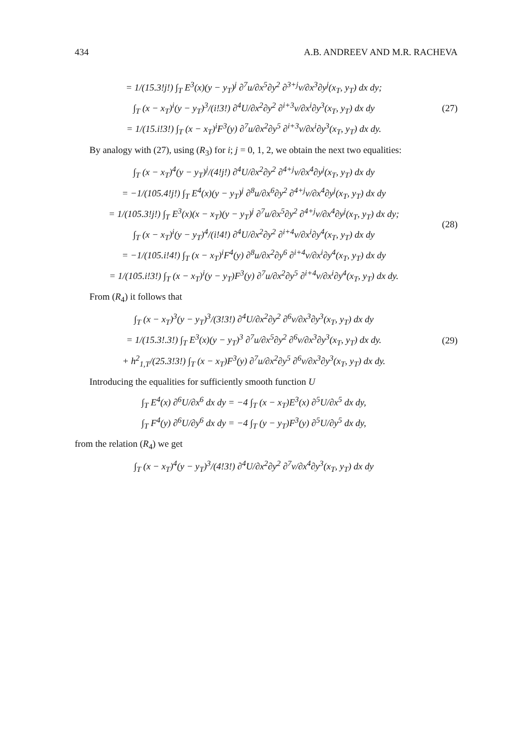434 A.B. ANDREEV AND M.R. RACHEVA
= 1/(15.3!j!) ∫<sub>T</sub> E<sup>3</sup>(x)(y − y<sub>T</sub>)<sup>j</sup> ∂<sup>7</sup>u/∂x<sup>5</sup>∂y<sup>2</sup> ∂<sup>3+j</sup>v/∂x<sup>3</sup>∂y<sup>j</sup>(x<sub>T</sub>, y<sub>T</sub>) dx dy;
∫<sub>T</sub> (x − x<sub>T</sub>)<sup>i</sup>(y − y<sub>T</sub>)<sup>3</sup>/(i!3!) ∂<sup>4</sup>U/∂x<sup>2</sup>∂y<sup>2</sup> ∂<sup>i+3</sup>v/∂x<sup>i</sup>∂y<sup>3</sup>(x<sub>T</sub>, y<sub>T</sub>) dx dy
= 1/(15.i!3!) ∫<sub>T</sub> (x − x<sub>T</sub>)<sup>i</sup>F<sup>3</sup>(y) ∂<sup>7</sup>u/∂x<sup>2</sup>∂y<sup>5</sup> ∂<sup>i+3</sup>v/∂x<sup>i</sup>∂y<sup>3</sup>(x<sub>T</sub>, y<sub>T</sub>) dx dy.
(27)
By analogy with (27), using (R<sub>3</sub>) for i; j = 0, 1, 2, we obtain the next two equalities:
∫<sub>T</sub> (x − x<sub>T</sub>)<sup>4</sup>(y − y<sub>T</sub>)<sup>j</sup>/(4!j!) ∂<sup>4</sup>U/∂x<sup>2</sup>∂y<sup>2</sup> ∂<sup>4+j</sup>v/∂x<sup>4</sup>∂y<sup>j</sup>(x<sub>T</sub>, y<sub>T</sub>) dx dy
= −1/(105.4!j!) ∫<sub>T</sub> E<sup>4</sup>(x)(y − y<sub>T</sub>)<sup>j</sup> ∂<sup>8</sup>u/∂x<sup>6</sup>∂y<sup>2</sup> ∂<sup>4+j</sup>v/∂x<sup>4</sup>∂y<sup>j</sup>(x<sub>T</sub>, y<sub>T</sub>) dx dy
= 1/(105.3!j!) ∫<sub>T</sub> E<sup>3</sup>(x)(x − x<sub>T</sub>)(y − y<sub>T</sub>)<sup>j</sup> ∂<sup>7</sup>u/∂x<sup>5</sup>∂y<sup>2</sup> ∂<sup>4+j</sup>v/∂x<sup>4</sup>∂y<sup>j</sup>(x<sub>T</sub>, y<sub>T</sub>) dx dy;
∫<sub>T</sub> (x − x<sub>T</sub>)<sup>i</sup>(y − y<sub>T</sub>)<sup>4</sup>/(i!4!) ∂<sup>4</sup>U/∂x<sup>2</sup>∂y<sup>2</sup> ∂<sup>i+4</sup>v/∂x<sup>i</sup>∂y<sup>4</sup>(x<sub>T</sub>, y<sub>T</sub>) dx dy
= −1/(105.i!4!) ∫<sub>T</sub> (x − x<sub>T</sub>)<sup>i</sup>F<sup>4</sup>(y) ∂<sup>8</sup>u/∂x<sup>2</sup>∂y<sup>6</sup> ∂<sup>i+4</sup>v/∂x<sup>i</sup>∂y<sup>4</sup>(x<sub>T</sub>, y<sub>T</sub>) dx dy
= 1/(105.i!3!) ∫<sub>T</sub> (x − x<sub>T</sub>)<sup>i</sup>(y − y<sub>T</sub>)F<sup>3</sup>(y) ∂<sup>7</sup>u/∂x<sup>2</sup>∂y<sup>5</sup> ∂<sup>i+4</sup>v/∂x<sup>i</sup>∂y<sup>4</sup>(x<sub>T</sub>, y<sub>T</sub>) dx dy.
(28)
From (R<sub>4</sub>) it follows that
∫<sub>T</sub> (x − x<sub>T</sub>)<sup>3</sup>(y − y<sub>T</sub>)<sup>3</sup>/(3!3!) ∂<sup>4</sup>U/∂x<sup>2</sup>∂y<sup>2</sup> ∂<sup>6</sup>v/∂x<sup>3</sup>∂y<sup>3</sup>(x<sub>T</sub>, y<sub>T</sub>) dx dy
= 1/(15.3!.3!) ∫<sub>T</sub> E<sup>3</sup>(x)(y − y<sub>T</sub>)<sup>3</sup> ∂<sup>7</sup>u/∂x<sup>5</sup>∂y<sup>2</sup> ∂<sup>6</sup>v/∂x<sup>3</sup>∂y<sup>3</sup>(x<sub>T</sub>, y<sub>T</sub>) dx dy.
+ h<sup>2</sup><sub>1,T</sub>/(25.3!3!) ∫<sub>T</sub> (x − x<sub>T</sub>)F<sup>3</sup>(y) ∂<sup>7</sup>u/∂x<sup>2</sup>∂y<sup>5</sup> ∂<sup>6</sup>v/∂x<sup>3</sup>∂y<sup>3</sup>(x<sub>T</sub>, y<sub>T</sub>) dx dy.
(29)
Introducing the equalities for sufficiently smooth function U
∫<sub>T</sub> E<sup>4</sup>(x) ∂<sup>6</sup>U/∂x<sup>6</sup> dx dy = −4 ∫<sub>T</sub> (x − x<sub>T</sub>)E<sup>3</sup>(x) ∂<sup>5</sup>U/∂x<sup>5</sup> dx dy,
∫<sub>T</sub> F<sup>4</sup>(y) ∂<sup>6</sup>U/∂y<sup>6</sup> dx dy = −4 ∫<sub>T</sub> (y − y<sub>T</sub>)F<sup>3</sup>(y) ∂<sup>5</sup>U/∂y<sup>5</sup> dx dy,
from the relation (R<sub>4</sub>) we get
∫<sub>T</sub> (x − x<sub>T</sub>)<sup>4</sup>(y − y<sub>T</sub>)<sup>3</sup>/(4!3!) ∂<sup>4</sup>U/∂x<sup>2</sup>∂y<sup>2</sup> ∂<sup>7</sup>v/∂x<sup>4</sup>∂y<sup>3</sup>(x<sub>T</sub>, y<sub>T</sub>) dx dy